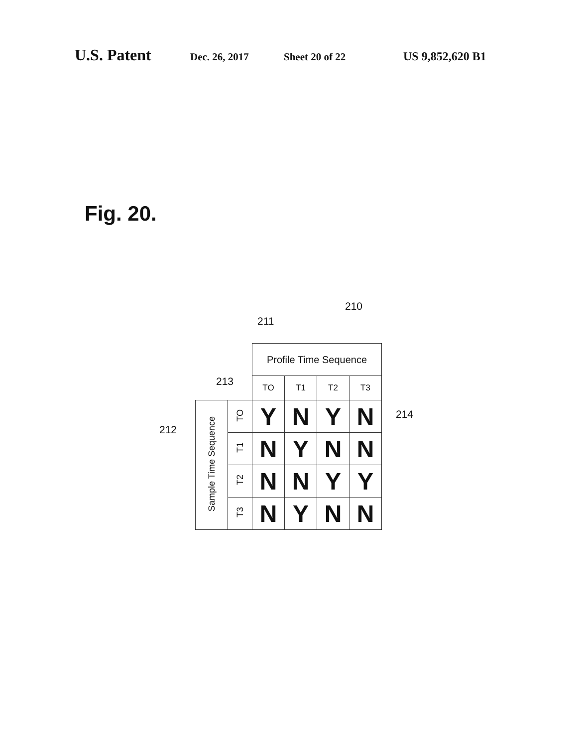U.S. Patent Dec. 26, 2017 Sheet 20 of 22 US 9,852,620 B1
Fig. 20.
210
211
213
212
214
| | | Profile Time Sequence | | | |
| | | TO | T1 | T2 | T3 |
| Sample Time Sequence | TO | Y | N | Y | N |
| | T1 | N | Y | N | N |
| | T2 | N | N | Y | Y |
| | T3 | N | Y | N | N |